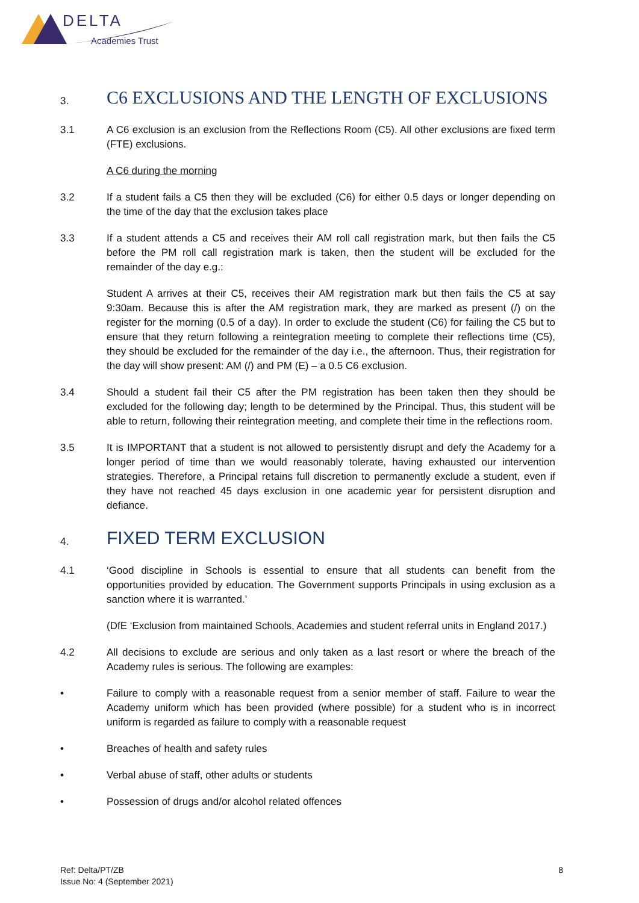DELTA
Academies Trust
3.
C6 EXCLUSIONS AND THE LENGTH OF EXCLUSIONS
3.1 A C6 exclusion is an exclusion from the Reflections Room (C5). All other exclusions are fixed term (FTE) exclusions.
A C6 during the morning
3.2 If a student fails a C5 then they will be excluded (C6) for either 0.5 days or longer depending on the time of the day that the exclusion takes place
3.3 If a student attends a C5 and receives their AM roll call registration mark, but then fails the C5 before the PM roll call registration mark is taken, then the student will be excluded for the remainder of the day e.g.:
Student A arrives at their C5, receives their AM registration mark but then fails the C5 at say 9:30am. Because this is after the AM registration mark, they are marked as present (/) on the register for the morning (0.5 of a day). In order to exclude the student (C6) for failing the C5 but to ensure that they return following a reintegration meeting to complete their reflections time (C5), they should be excluded for the remainder of the day i.e., the afternoon. Thus, their registration for the day will show present: AM (/) and PM (E) – a 0.5 C6 exclusion.
3.4 Should a student fail their C5 after the PM registration has been taken then they should be excluded for the following day; length to be determined by the Principal. Thus, this student will be able to return, following their reintegration meeting, and complete their time in the reflections room.
3.5 It is IMPORTANT that a student is not allowed to persistently disrupt and defy the Academy for a longer period of time than we would reasonably tolerate, having exhausted our intervention strategies. Therefore, a Principal retains full discretion to permanently exclude a student, even if they have not reached 45 days exclusion in one academic year for persistent disruption and defiance.
4.
FIXED TERM EXCLUSION
4.1 ‘Good discipline in Schools is essential to ensure that all students can benefit from the opportunities provided by education. The Government supports Principals in using exclusion as a sanction where it is warranted.’
(DfE ‘Exclusion from maintained Schools, Academies and student referral units in England 2017.)
4.2 All decisions to exclude are serious and only taken as a last resort or where the breach of the Academy rules is serious. The following are examples:
• Failure to comply with a reasonable request from a senior member of staff. Failure to wear the Academy uniform which has been provided (where possible) for a student who is in incorrect uniform is regarded as failure to comply with a reasonable request
• Breaches of health and safety rules
• Verbal abuse of staff, other adults or students
• Possession of drugs and/or alcohol related offences
Ref: Delta/PT/ZB
Issue No: 4 (September 2021)
8